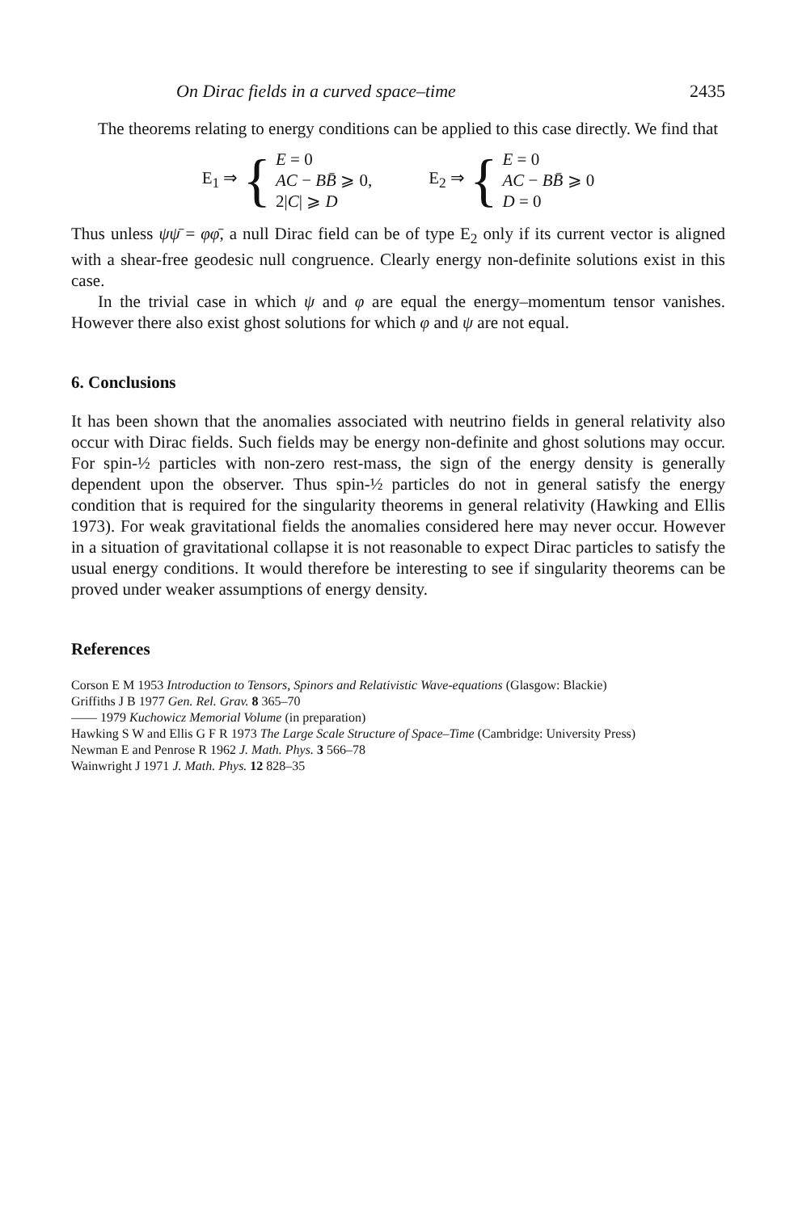On Dirac fields in a curved space–time 2435
The theorems relating to energy conditions can be applied to this case directly. We find that
E<sub>1</sub> ⇒ {
E = 0
AC − BB̄ ⩾ 0,
2|C| ⩾ D
E<sub>2</sub> ⇒ {
E = 0
AC − BB̄ ⩾ 0
D = 0
Thus unless ψψ̄ = φφ̄, a null Dirac field can be of type E<sub>2</sub> only if its current vector is aligned with a shear-free geodesic null congruence. Clearly energy non-definite solutions exist in this case.
In the trivial case in which ψ and φ are equal the energy–momentum tensor vanishes. However there also exist ghost solutions for which φ and ψ are not equal.
6. Conclusions
It has been shown that the anomalies associated with neutrino fields in general relativity also occur with Dirac fields. Such fields may be energy non-definite and ghost solutions may occur. For spin-½ particles with non-zero rest-mass, the sign of the energy density is generally dependent upon the observer. Thus spin-½ particles do not in general satisfy the energy condition that is required for the singularity theorems in general relativity (Hawking and Ellis 1973). For weak gravitational fields the anomalies considered here may never occur. However in a situation of gravitational collapse it is not reasonable to expect Dirac particles to satisfy the usual energy conditions. It would therefore be interesting to see if singularity theorems can be proved under weaker assumptions of energy density.
References
Corson E M 1953 Introduction to Tensors, Spinors and Relativistic Wave-equations (Glasgow: Blackie)
Griffiths J B 1977 Gen. Rel. Grav. 8 365–70
—— 1979 Kuchowicz Memorial Volume (in preparation)
Hawking S W and Ellis G F R 1973 The Large Scale Structure of Space–Time (Cambridge: University Press)
Newman E and Penrose R 1962 J. Math. Phys. 3 566–78
Wainwright J 1971 J. Math. Phys. 12 828–35